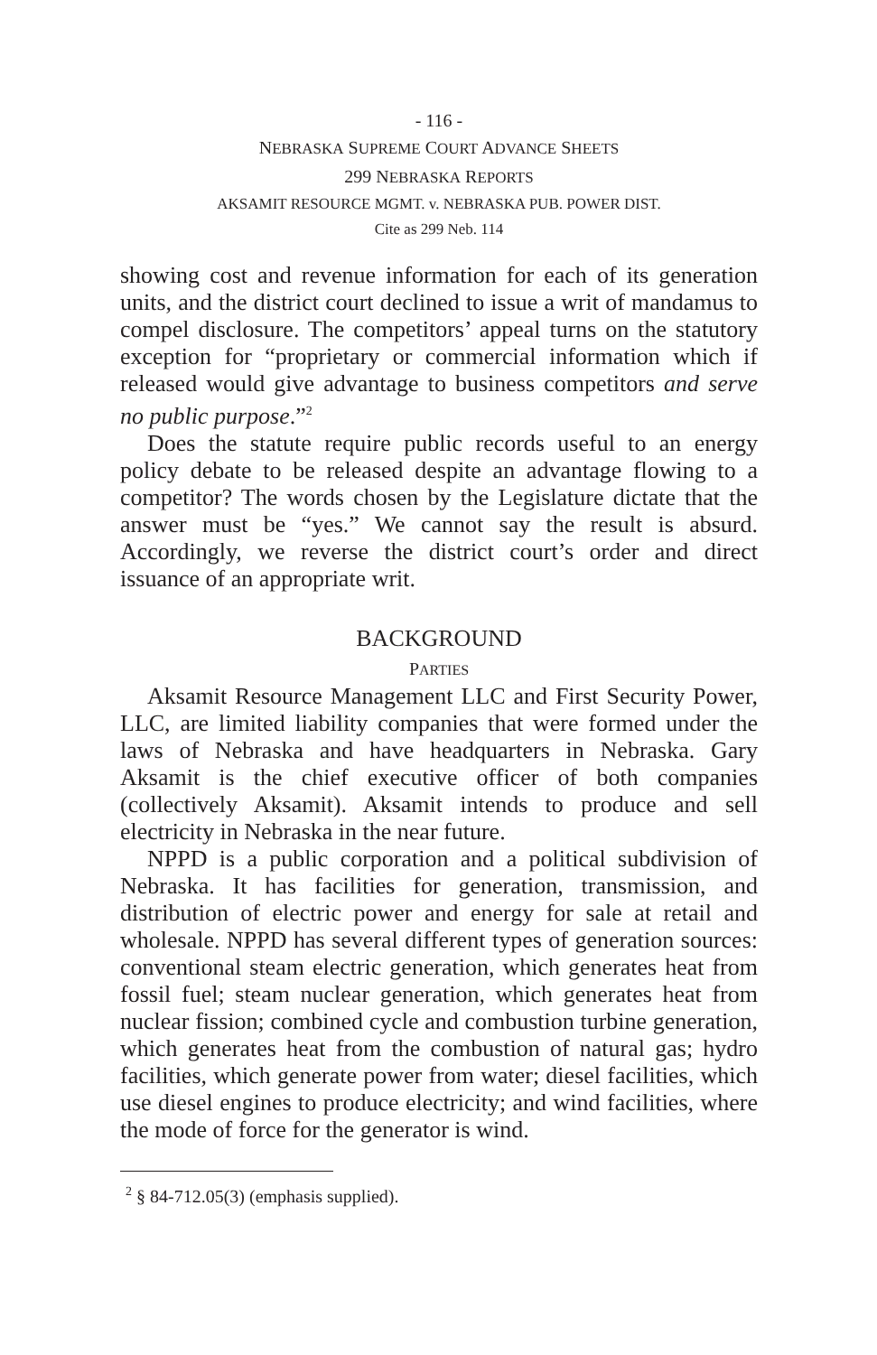- 116 -
NEBRASKA SUPREME COURT ADVANCE SHEETS
299 NEBRASKA REPORTS
AKSAMIT RESOURCE MGMT. v. NEBRASKA PUB. POWER DIST.
Cite as 299 Neb. 114
showing cost and revenue information for each of its generation units, and the district court declined to issue a writ of mandamus to compel disclosure. The competitors’ appeal turns on the statutory exception for “proprietary or commercial information which if released would give advantage to business competitors and serve no public purpose.”<sup>2</sup>
Does the statute require public records useful to an energy policy debate to be released despite an advantage flowing to a competitor? The words chosen by the Legislature dictate that the answer must be “yes.” We cannot say the result is absurd. Accordingly, we reverse the district court’s order and direct issuance of an appropriate writ.
BACKGROUND
PARTIES
Aksamit Resource Management LLC and First Security Power, LLC, are limited liability companies that were formed under the laws of Nebraska and have headquarters in Nebraska. Gary Aksamit is the chief executive officer of both companies (collectively Aksamit). Aksamit intends to produce and sell electricity in Nebraska in the near future.
NPPD is a public corporation and a political subdivision of Nebraska. It has facilities for generation, transmission, and distribution of electric power and energy for sale at retail and wholesale. NPPD has several different types of generation sources: conventional steam electric generation, which generates heat from fossil fuel; steam nuclear generation, which generates heat from nuclear fission; combined cycle and combustion turbine generation, which generates heat from the combustion of natural gas; hydro facilities, which generate power from water; diesel facilities, which use diesel engines to produce electricity; and wind facilities, where the mode of force for the generator is wind.
<sup>2</sup> § 84-712.05(3) (emphasis supplied).